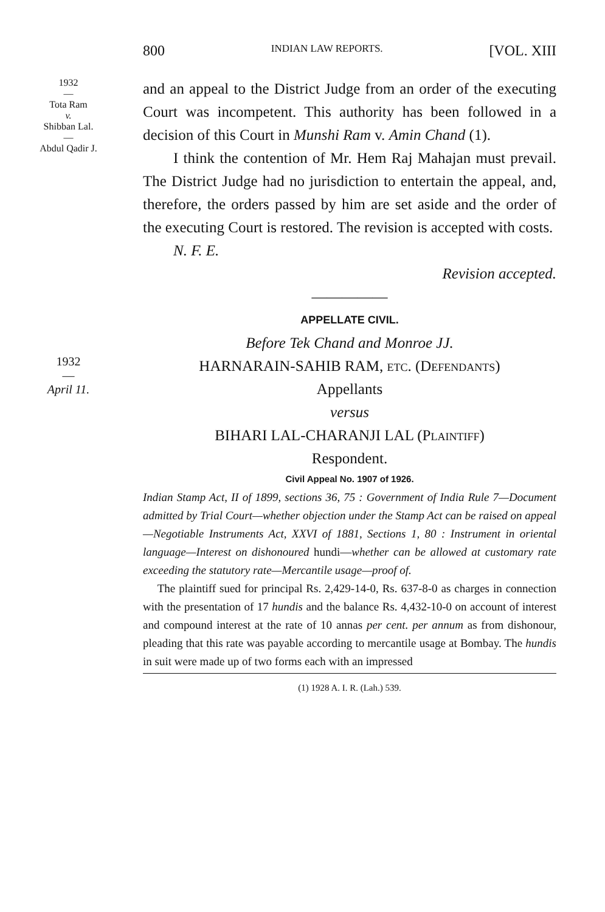800 INDIAN LAW REPORTS. [VOL. XIII
1932
—
Tota Ram
v.
Shibban Lal.
—
Abdul Qadir J.
and an appeal to the District Judge from an order of the executing Court was incompetent. This authority has been followed in a decision of this Court in Munshi Ram v. Amin Chand (1).
I think the contention of Mr. Hem Raj Mahajan must prevail. The District Judge had no jurisdiction to entertain the appeal, and, therefore, the orders passed by him are set aside and the order of the executing Court is restored. The revision is accepted with costs.
N. F. E.
Revision accepted.
—————
APPELLATE CIVIL.
Before Tek Chand and Monroe JJ.
1932
—
April 11.
HARNARAIN-SAHIB RAM, etc. (Defendants)
Appellants
versus
BIHARI LAL-CHARANJI LAL (Plaintiff)
Respondent.
Civil Appeal No. 1907 of 1926.
Indian Stamp Act, II of 1899, sections 36, 75 : Government of India Rule 7—Document admitted by Trial Court—whether objection under the Stamp Act can be raised on appeal—Negotiable Instruments Act, XXVI of 1881, Sections 1, 80 : Instrument in oriental language—Interest on dishonoured hundi—whether can be allowed at customary rate exceeding the statutory rate—Mercantile usage—proof of.
The plaintiff sued for principal Rs. 2,429-14-0, Rs. 637-8-0 as charges in connection with the presentation of 17 hundis and the balance Rs. 4,432-10-0 on account of interest and compound interest at the rate of 10 annas per cent. per annum as from dishonour, pleading that this rate was payable according to mercantile usage at Bombay. The hundis in suit were made up of two forms each with an impressed
(1) 1928 A. I. R. (Lah.) 539.